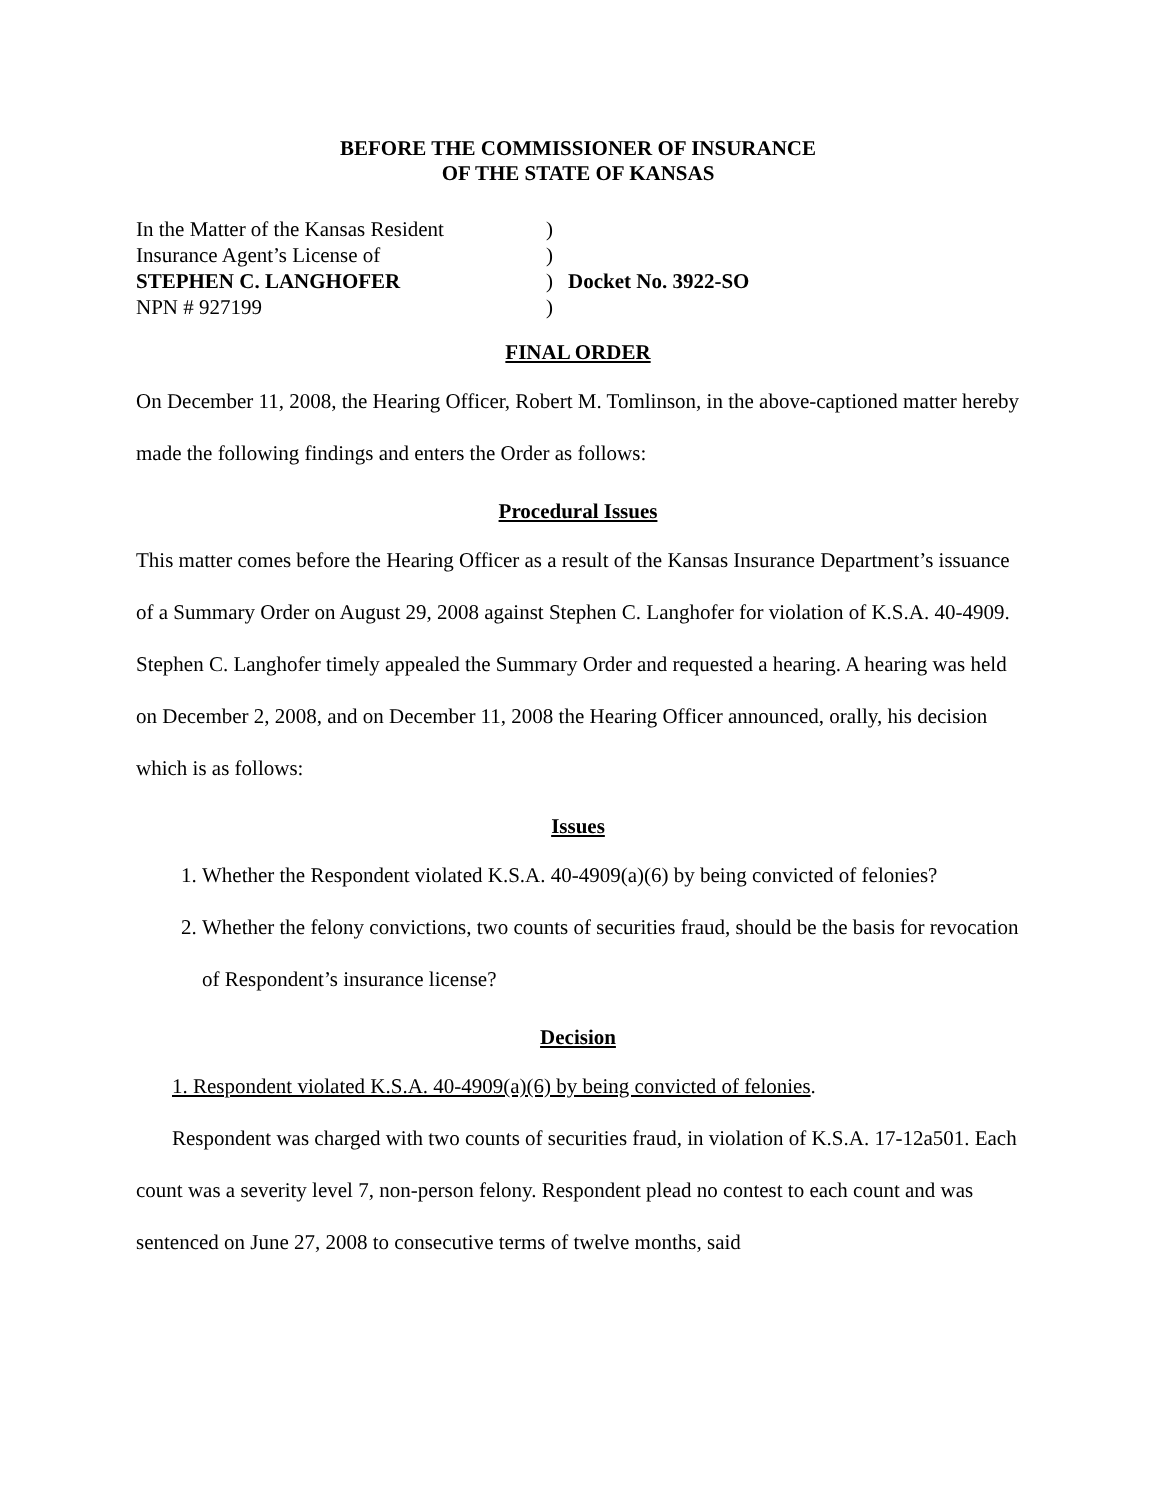BEFORE THE COMMISSIONER OF INSURANCE
OF THE STATE OF KANSAS
In the Matter of the Kansas Resident
)
Insurance Agent’s License of
)
STEPHEN C. LANGHOFER
)
Docket No. 3922-SO
NPN # 927199
)
FINAL ORDER
On December 11, 2008, the Hearing Officer, Robert M. Tomlinson, in the above-captioned matter hereby made the following findings and enters the Order as follows:
Procedural Issues
This matter comes before the Hearing Officer as a result of the Kansas Insurance Department’s issuance of a Summary Order on August 29, 2008 against Stephen C. Langhofer for violation of K.S.A. 40-4909. Stephen C. Langhofer timely appealed the Summary Order and requested a hearing. A hearing was held on December 2, 2008, and on December 11, 2008 the Hearing Officer announced, orally, his decision which is as follows:
Issues
1. Whether the Respondent violated K.S.A. 40-4909(a)(6) by being convicted of felonies?
2. Whether the felony convictions, two counts of securities fraud, should be the basis for revocation of Respondent’s insurance license?
Decision
1. Respondent violated K.S.A. 40-4909(a)(6) by being convicted of felonies.
Respondent was charged with two counts of securities fraud, in violation of K.S.A. 17-12a501. Each count was a severity level 7, non-person felony. Respondent plead no contest to each count and was sentenced on June 27, 2008 to consecutive terms of twelve months, said